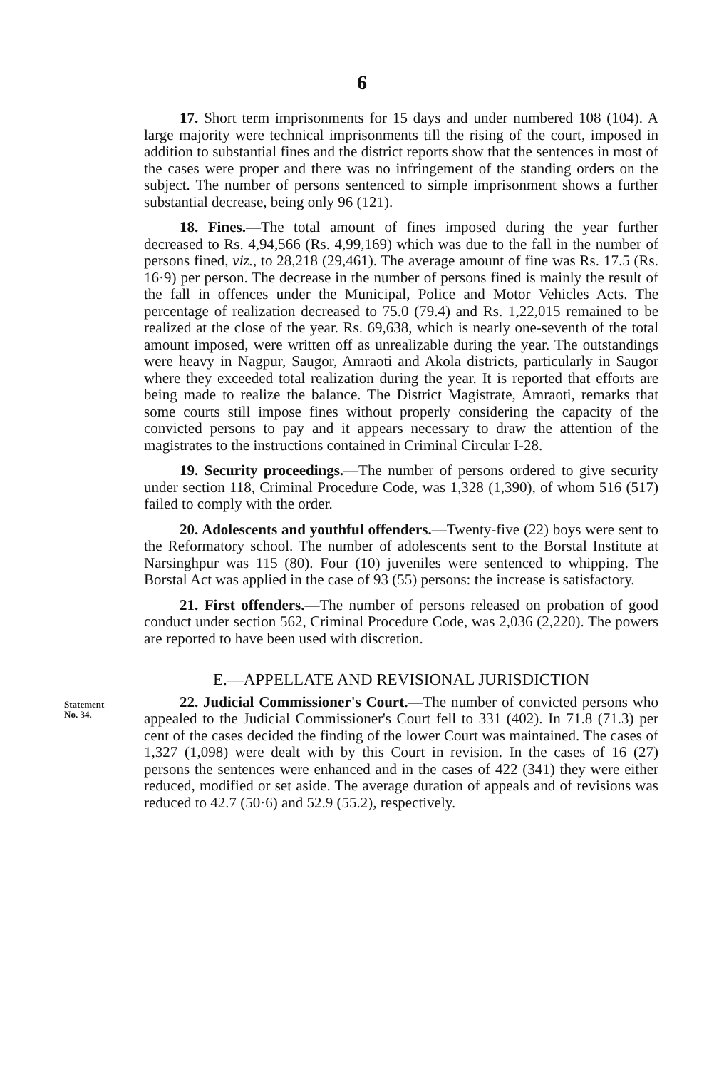6
17. Short term imprisonments for 15 days and under numbered 108 (104). A large majority were technical imprisonments till the rising of the court, imposed in addition to substantial fines and the district reports show that the sentences in most of the cases were proper and there was no infringement of the standing orders on the subject. The number of persons sentenced to simple imprisonment shows a further substantial decrease, being only 96 (121).
18. Fines.—The total amount of fines imposed during the year further decreased to Rs. 4,94,566 (Rs. 4,99,169) which was due to the fall in the number of persons fined, viz., to 28,218 (29,461). The average amount of fine was Rs. 17.5 (Rs. 16·9) per person. The decrease in the number of persons fined is mainly the result of the fall in offences under the Municipal, Police and Motor Vehicles Acts. The percentage of realization decreased to 75.0 (79.4) and Rs. 1,22,015 remained to be realized at the close of the year. Rs. 69,638, which is nearly one-seventh of the total amount imposed, were written off as unrealizable during the year. The outstandings were heavy in Nagpur, Saugor, Amraoti and Akola districts, particularly in Saugor where they exceeded total realization during the year. It is reported that efforts are being made to realize the balance. The District Magistrate, Amraoti, remarks that some courts still impose fines without properly considering the capacity of the convicted persons to pay and it appears necessary to draw the attention of the magistrates to the instructions contained in Criminal Circular I-28.
19. Security proceedings.—The number of persons ordered to give security under section 118, Criminal Procedure Code, was 1,328 (1,390), of whom 516 (517) failed to comply with the order.
20. Adolescents and youthful offenders.—Twenty-five (22) boys were sent to the Reformatory school. The number of adolescents sent to the Borstal Institute at Narsinghpur was 115 (80). Four (10) juveniles were sentenced to whipping. The Borstal Act was applied in the case of 93 (55) persons: the increase is satisfactory.
21. First offenders.—The number of persons released on probation of good conduct under section 562, Criminal Procedure Code, was 2,036 (2,220). The powers are reported to have been used with discretion.
E.—APPELLATE AND REVISIONAL JURISDICTION
Statement
No. 34.
22. Judicial Commissioner's Court.—The number of convicted persons who appealed to the Judicial Commissioner's Court fell to 331 (402). In 71.8 (71.3) per cent of the cases decided the finding of the lower Court was maintained. The cases of 1,327 (1,098) were dealt with by this Court in revision. In the cases of 16 (27) persons the sentences were enhanced and in the cases of 422 (341) they were either reduced, modified or set aside. The average duration of appeals and of revisions was reduced to 42.7 (50·6) and 52.9 (55.2), respectively.